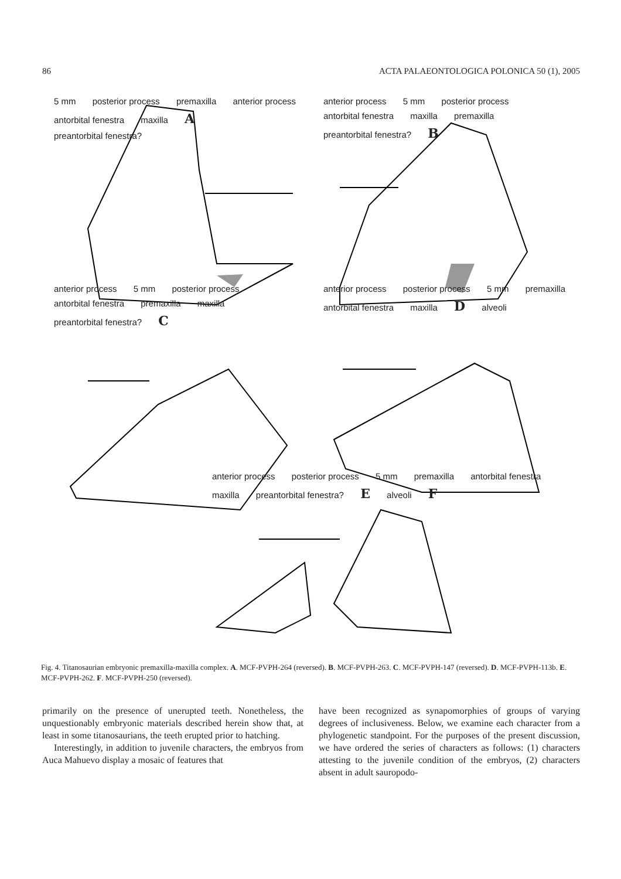86 ACTA PALAEONTOLOGICA POLONICA 50 (1), 2005
5 mm posterior process premaxilla anterior process antorbital fenestra maxilla A preantorbital fenestra?
anterior process 5 mm posterior process antorbital fenestra maxilla premaxilla preantorbital fenestra? B
anterior process 5 mm posterior process antorbital fenestra premaxilla maxilla preantorbital fenestra? C
anterior process posterior process 5 mm premaxilla antorbital fenestra maxilla D alveoli
anterior process posterior process 5 mm premaxilla antorbital fenestra maxilla preantorbital fenestra? E alveoli F
Fig. 4. Titanosaurian embryonic premaxilla-maxilla complex. A. MCF-PVPH-264 (reversed). B. MCF-PVPH-263. C. MCF-PVPH-147 (reversed). D. MCF-PVPH-113b. E. MCF-PVPH-262. F. MCF-PVPH-250 (reversed).
primarily on the presence of unerupted teeth. Nonetheless, the unquestionably embryonic materials described herein show that, at least in some titanosaurians, the teeth erupted prior to hatching.
Interestingly, in addition to juvenile characters, the embryos from Auca Mahuevo display a mosaic of features that
have been recognized as synapomorphies of groups of varying degrees of inclusiveness. Below, we examine each character from a phylogenetic standpoint. For the purposes of the present discussion, we have ordered the series of characters as follows: (1) characters attesting to the juvenile condition of the embryos, (2) characters absent in adult sauropodo-